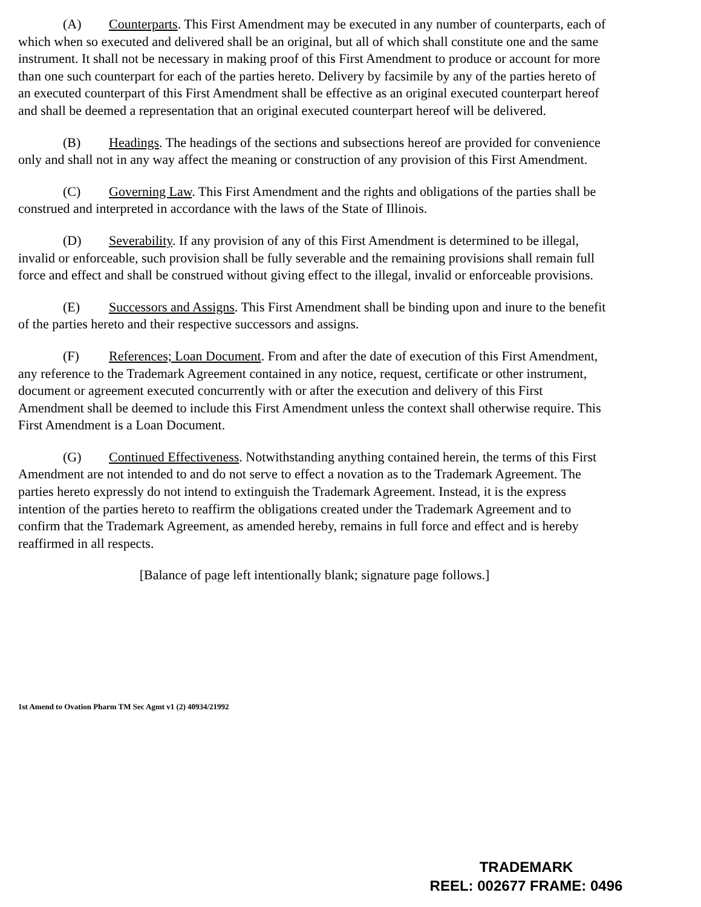(A) Counterparts. This First Amendment may be executed in any number of counterparts, each of which when so executed and delivered shall be an original, but all of which shall constitute one and the same instrument. It shall not be necessary in making proof of this First Amendment to produce or account for more than one such counterpart for each of the parties hereto. Delivery by facsimile by any of the parties hereto of an executed counterpart of this First Amendment shall be effective as an original executed counterpart hereof and shall be deemed a representation that an original executed counterpart hereof will be delivered.
(B) Headings. The headings of the sections and subsections hereof are provided for convenience only and shall not in any way affect the meaning or construction of any provision of this First Amendment.
(C) Governing Law. This First Amendment and the rights and obligations of the parties shall be construed and interpreted in accordance with the laws of the State of Illinois.
(D) Severability. If any provision of any of this First Amendment is determined to be illegal, invalid or enforceable, such provision shall be fully severable and the remaining provisions shall remain full force and effect and shall be construed without giving effect to the illegal, invalid or enforceable provisions.
(E) Successors and Assigns. This First Amendment shall be binding upon and inure to the benefit of the parties hereto and their respective successors and assigns.
(F) References; Loan Document. From and after the date of execution of this First Amendment, any reference to the Trademark Agreement contained in any notice, request, certificate or other instrument, document or agreement executed concurrently with or after the execution and delivery of this First Amendment shall be deemed to include this First Amendment unless the context shall otherwise require. This First Amendment is a Loan Document.
(G) Continued Effectiveness. Notwithstanding anything contained herein, the terms of this First Amendment are not intended to and do not serve to effect a novation as to the Trademark Agreement. The parties hereto expressly do not intend to extinguish the Trademark Agreement. Instead, it is the express intention of the parties hereto to reaffirm the obligations created under the Trademark Agreement and to confirm that the Trademark Agreement, as amended hereby, remains in full force and effect and is hereby reaffirmed in all respects.
[Balance of page left intentionally blank; signature page follows.]
1st Amend to Ovation Pharm TM Sec Agmt v1 (2) 40934/21992
TRADEMARK
REEL: 002677 FRAME: 0496